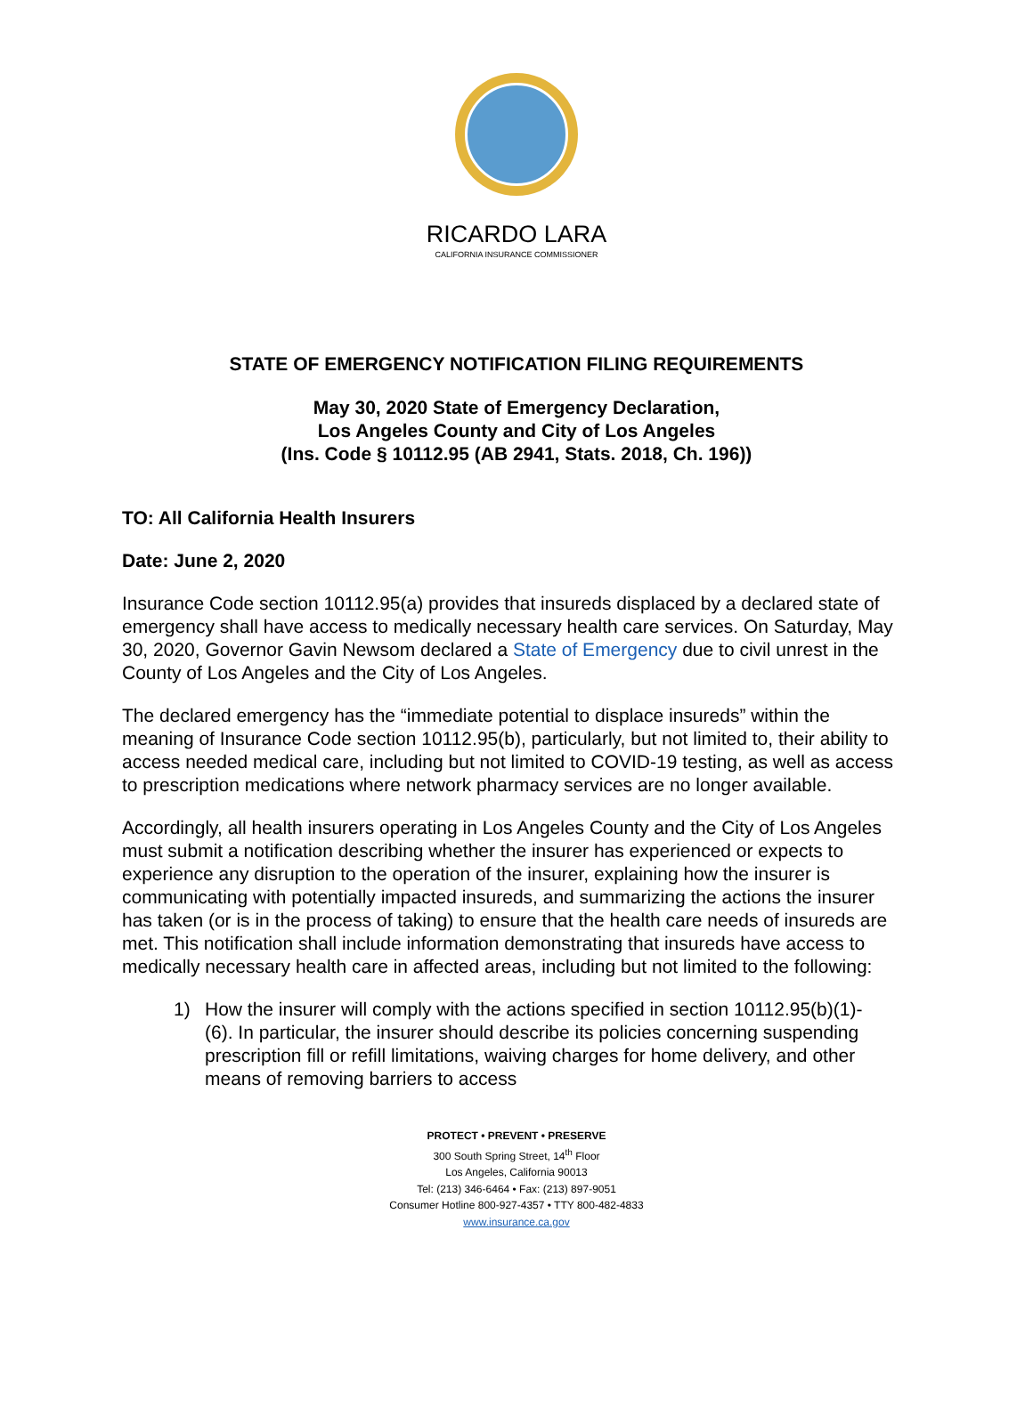RICARDO LARA
CALIFORNIA INSURANCE COMMISSIONER
STATE OF EMERGENCY NOTIFICATION FILING REQUIREMENTS
May 30, 2020 State of Emergency Declaration,
Los Angeles County and City of Los Angeles
(Ins. Code § 10112.95 (AB 2941, Stats. 2018, Ch. 196))
TO: All California Health Insurers
Date: June 2, 2020
Insurance Code section 10112.95(a) provides that insureds displaced by a declared state of emergency shall have access to medically necessary health care services. On Saturday, May 30, 2020, Governor Gavin Newsom declared a State of Emergency due to civil unrest in the County of Los Angeles and the City of Los Angeles.
The declared emergency has the “immediate potential to displace insureds” within the meaning of Insurance Code section 10112.95(b), particularly, but not limited to, their ability to access needed medical care, including but not limited to COVID-19 testing, as well as access to prescription medications where network pharmacy services are no longer available.
Accordingly, all health insurers operating in Los Angeles County and the City of Los Angeles must submit a notification describing whether the insurer has experienced or expects to experience any disruption to the operation of the insurer, explaining how the insurer is communicating with potentially impacted insureds, and summarizing the actions the insurer has taken (or is in the process of taking) to ensure that the health care needs of insureds are met. This notification shall include information demonstrating that insureds have access to medically necessary health care in affected areas, including but not limited to the following:
1) How the insurer will comply with the actions specified in section 10112.95(b)(1)-(6). In particular, the insurer should describe its policies concerning suspending prescription fill or refill limitations, waiving charges for home delivery, and other means of removing barriers to access
PROTECT • PREVENT • PRESERVE
300 South Spring Street, 14<sup>th</sup> Floor
Los Angeles, California 90013
Tel: (213) 346-6464 • Fax: (213) 897-9051
Consumer Hotline 800-927-4357 • TTY 800-482-4833
www.insurance.ca.gov